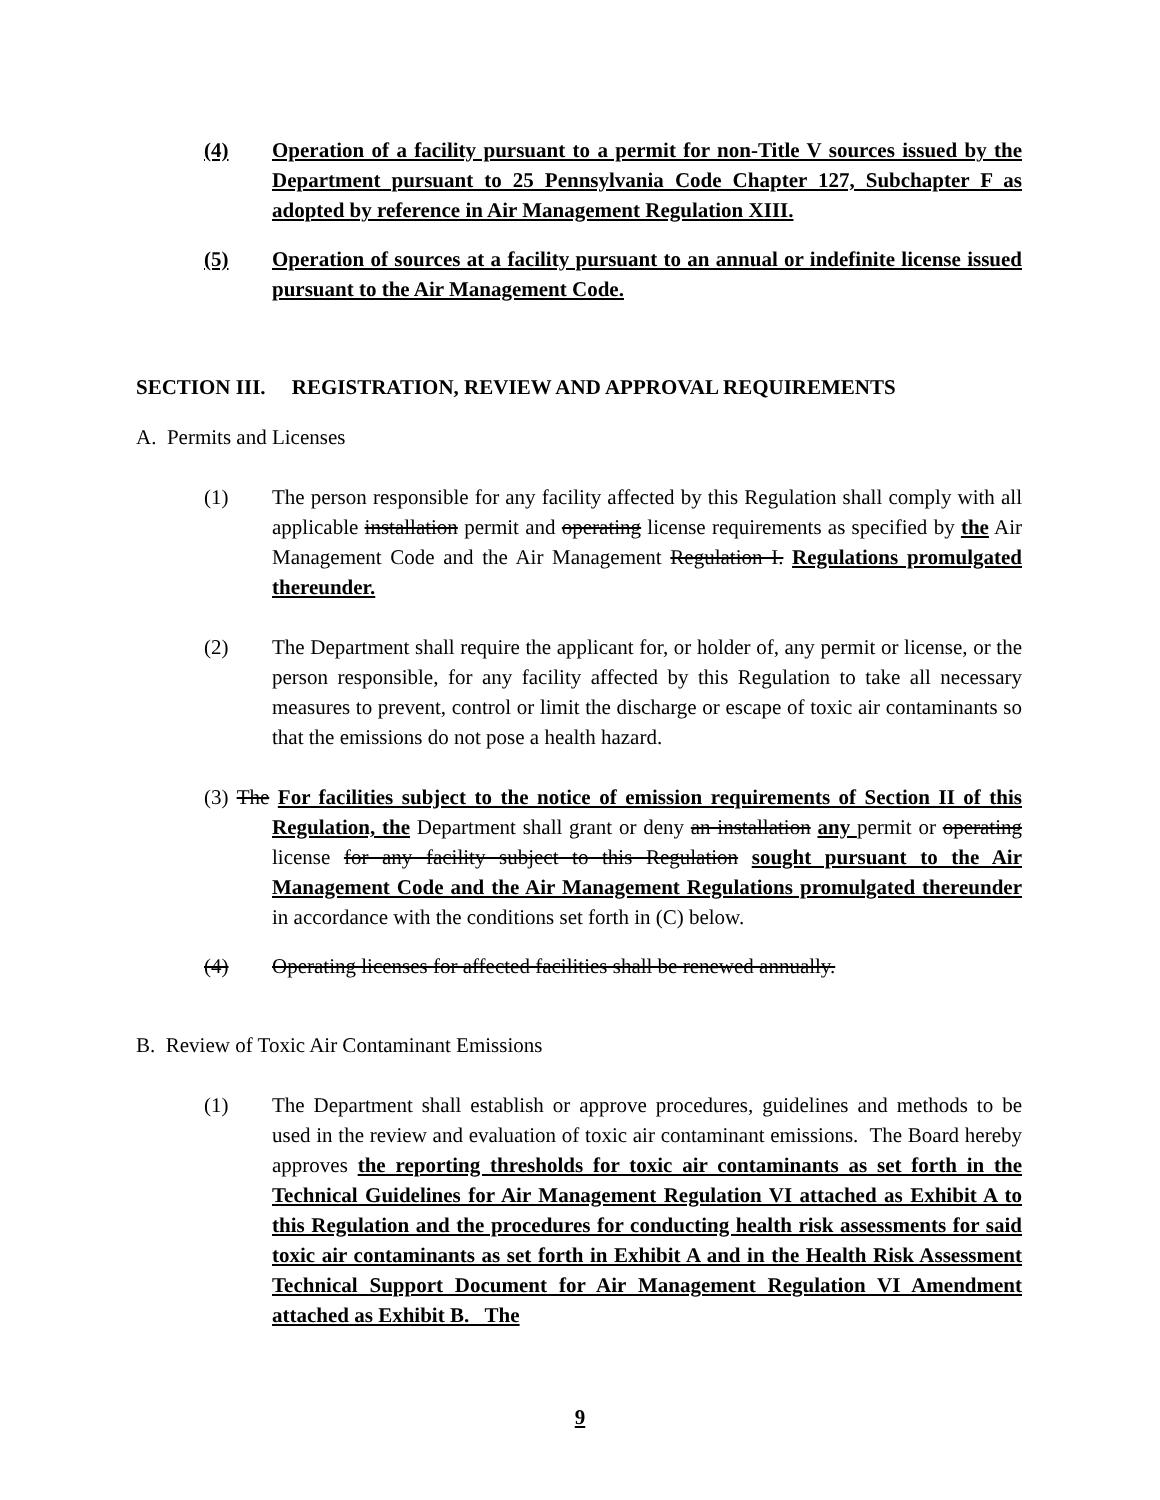(4) Operation of a facility pursuant to a permit for non-Title V sources issued by the Department pursuant to 25 Pennsylvania Code Chapter 127, Subchapter F as adopted by reference in Air Management Regulation XIII.
(5) Operation of sources at a facility pursuant to an annual or indefinite license issued pursuant to the Air Management Code.
SECTION III. REGISTRATION, REVIEW AND APPROVAL REQUIREMENTS
A. Permits and Licenses
(1) The person responsible for any facility affected by this Regulation shall comply with all applicable installation permit and operating license requirements as specified by the Air Management Code and the Air Management Regulation I. Regulations promulgated thereunder.
(2) The Department shall require the applicant for, or holder of, any permit or license, or the person responsible, for any facility affected by this Regulation to take all necessary measures to prevent, control or limit the discharge or escape of toxic air contaminants so that the emissions do not pose a health hazard.
(3) The For facilities subject to the notice of emission requirements of Section II of this Regulation, the Department shall grant or deny an installation any permit or operating license for any facility subject to this Regulation sought pursuant to the Air Management Code and the Air Management Regulations promulgated thereunder in accordance with the conditions set forth in (C) below.
(4) Operating licenses for affected facilities shall be renewed annually.
B. Review of Toxic Air Contaminant Emissions
(1) The Department shall establish or approve procedures, guidelines and methods to be used in the review and evaluation of toxic air contaminant emissions. The Board hereby approves the reporting thresholds for toxic air contaminants as set forth in the Technical Guidelines for Air Management Regulation VI attached as Exhibit A to this Regulation and the procedures for conducting health risk assessments for said toxic air contaminants as set forth in Exhibit A and in the Health Risk Assessment Technical Support Document for Air Management Regulation VI Amendment attached as Exhibit B. The
9